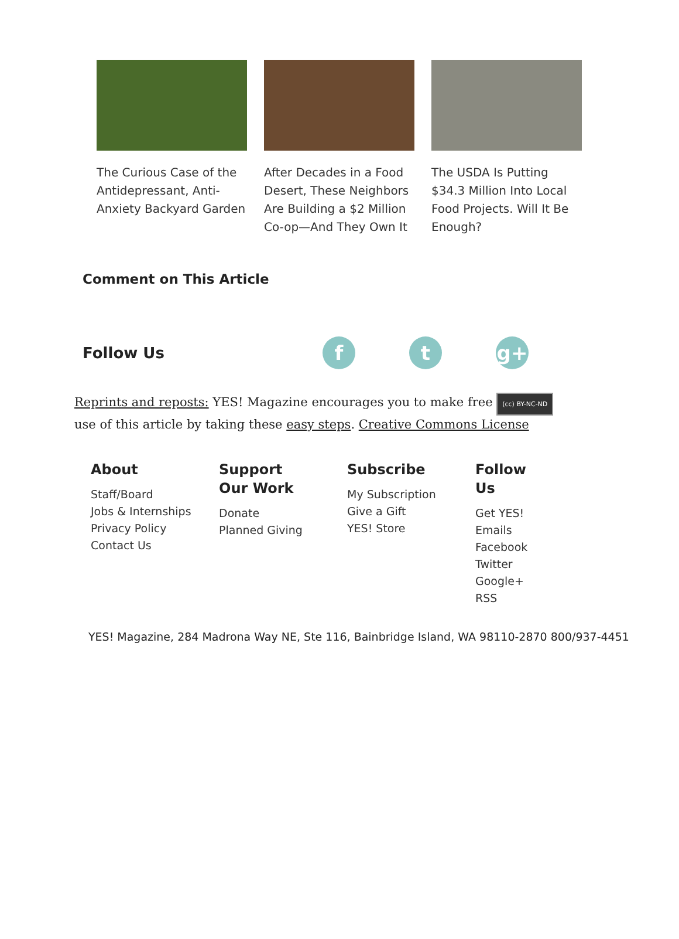The Curious Case of the Antidepressant, Anti-Anxiety Backyard Garden
After Decades in a Food Desert, These Neighbors Are Building a $2 Million Co-op—And They Own It
The USDA Is Putting $34.3 Million Into Local Food Projects. Will It Be Enough?
Comment on This Article
Follow Us
f t g+
Reprints and reposts: YES! Magazine encourages you to make free (cc) BY-NC-ND use of this article by taking these easy steps. Creative Commons License
About
Staff/Board
Jobs & Internships
Privacy Policy
Contact Us
Support Our Work
Donate
Planned Giving
Subscribe
My Subscription
Give a Gift
YES! Store
Follow Us
Get YES!
Emails
Facebook
Twitter
Google+
RSS
YES! Magazine, 284 Madrona Way NE, Ste 116, Bainbridge Island, WA 98110-2870 800/937-4451